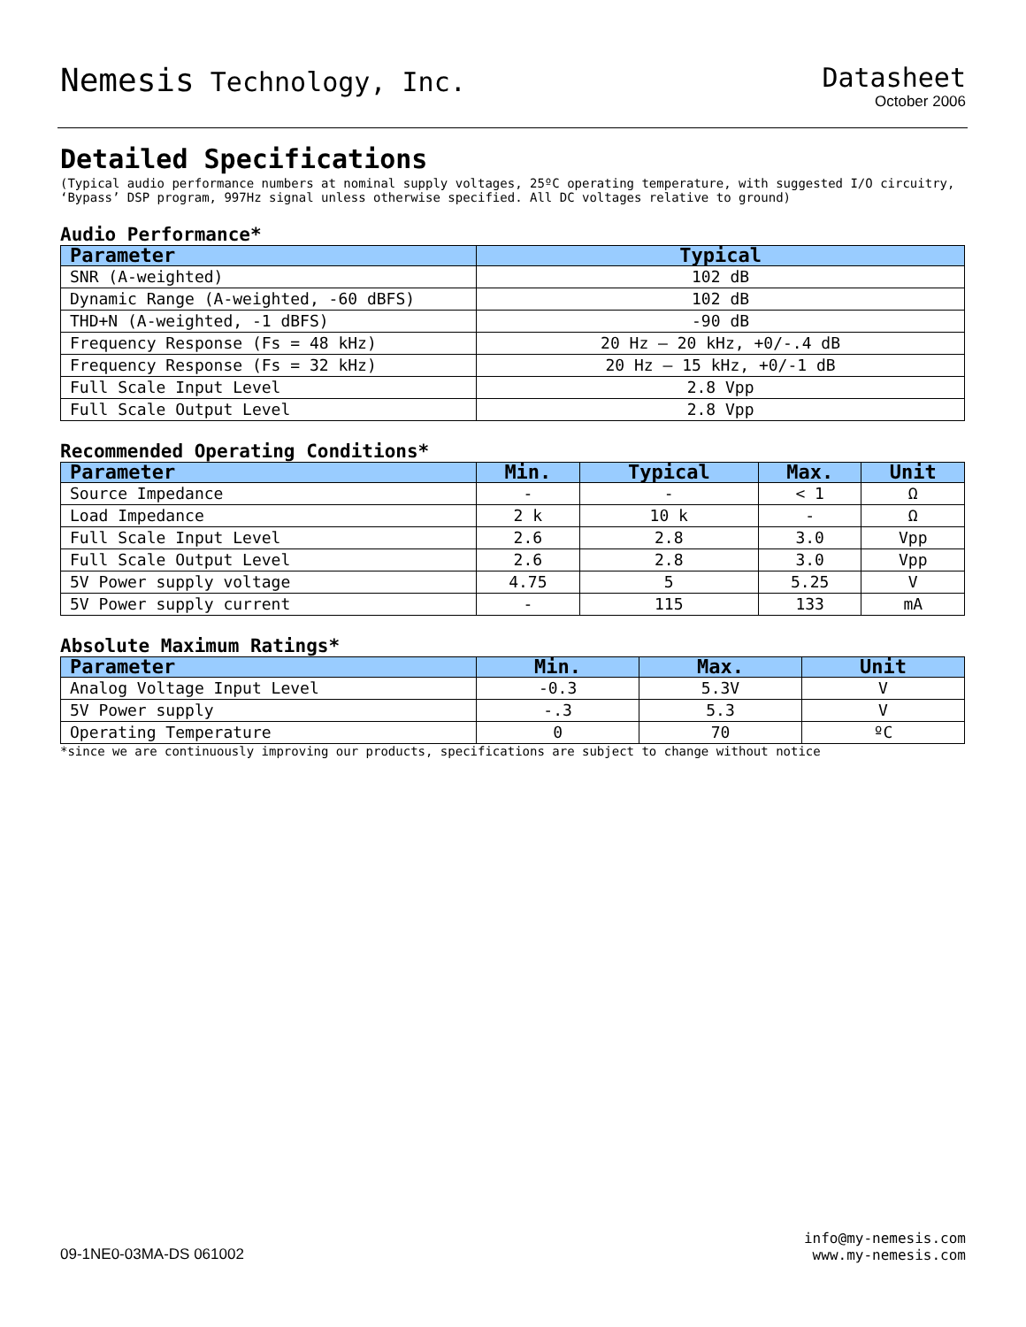Nemesis Technology, Inc. Datasheet
October 2006
Detailed Specifications
(Typical audio performance numbers at nominal supply voltages, 25ºC operating temperature, with suggested I/O circuitry, ‘Bypass’ DSP program, 997Hz signal unless otherwise specified. All DC voltages relative to ground)
Audio Performance*
| Parameter | Typical |
| --- | --- |
| SNR (A-weighted) | 102 dB |
| Dynamic Range (A-weighted, -60 dBFS) | 102 dB |
| THD+N (A-weighted, -1 dBFS) | -90 dB |
| Frequency Response (Fs = 48 kHz) | 20 Hz – 20 kHz, +0/-.4 dB |
| Frequency Response (Fs = 32 kHz) | 20 Hz – 15 kHz, +0/-1 dB |
| Full Scale Input Level | 2.8 Vpp |
| Full Scale Output Level | 2.8 Vpp |
Recommended Operating Conditions*
| Parameter | Min. | Typical | Max. | Unit |
| --- | --- | --- | --- | --- |
| Source Impedance | - | - | < 1 | Ω |
| Load Impedance | 2 k | 10 k | - | Ω |
| Full Scale Input Level | 2.6 | 2.8 | 3.0 | Vpp |
| Full Scale Output Level | 2.6 | 2.8 | 3.0 | Vpp |
| 5V Power supply voltage | 4.75 | 5 | 5.25 | V |
| 5V Power supply current | - | 115 | 133 | mA |
Absolute Maximum Ratings*
| Parameter | Min. | Max. | Unit |
| --- | --- | --- | --- |
| Analog Voltage Input Level | -0.3 | 5.3V | V |
| 5V Power supply | -.3 | 5.3 | V |
| Operating Temperature | 0 | 70 | ºC |
*since we are continuously improving our products, specifications are subject to change without notice
09-1NE0-03MA-DS 061002
info@my-nemesis.com
www.my-nemesis.com